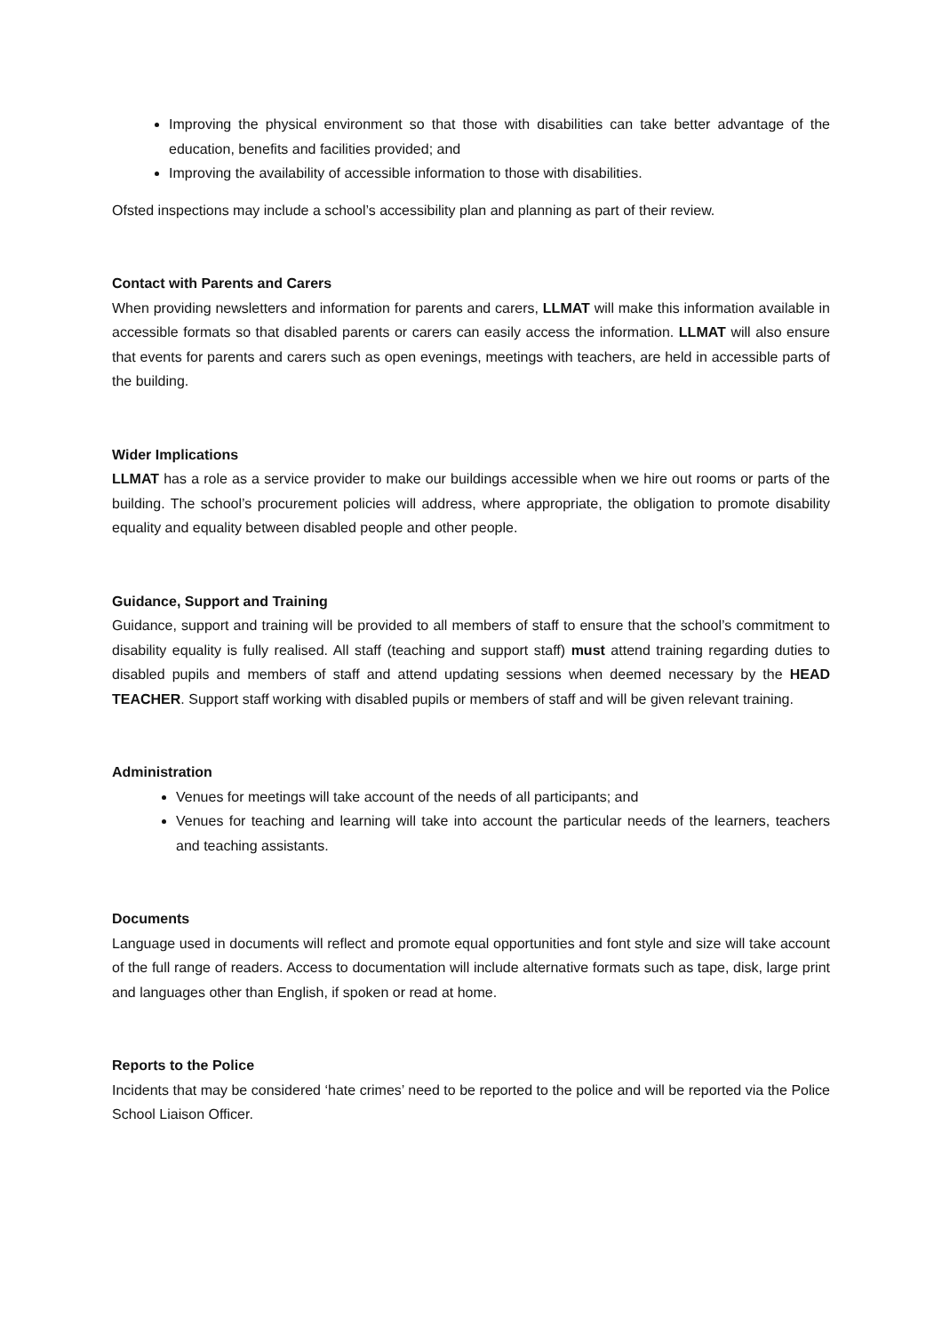Improving the physical environment so that those with disabilities can take better advantage of the education, benefits and facilities provided; and
Improving the availability of accessible information to those with disabilities.
Ofsted inspections may include a school’s accessibility plan and planning as part of their review.
Contact with Parents and Carers
When providing newsletters and information for parents and carers, LLMAT will make this information available in accessible formats so that disabled parents or carers can easily access the information. LLMAT will also ensure that events for parents and carers such as open evenings, meetings with teachers, are held in accessible parts of the building.
Wider Implications
LLMAT has a role as a service provider to make our buildings accessible when we hire out rooms or parts of the building. The school’s procurement policies will address, where appropriate, the obligation to promote disability equality and equality between disabled people and other people.
Guidance, Support and Training
Guidance, support and training will be provided to all members of staff to ensure that the school’s commitment to disability equality is fully realised. All staff (teaching and support staff) must attend training regarding duties to disabled pupils and members of staff and attend updating sessions when deemed necessary by the HEAD TEACHER. Support staff working with disabled pupils or members of staff and will be given relevant training.
Administration
Venues for meetings will take account of the needs of all participants; and
Venues for teaching and learning will take into account the particular needs of the learners, teachers and teaching assistants.
Documents
Language used in documents will reflect and promote equal opportunities and font style and size will take account of the full range of readers. Access to documentation will include alternative formats such as tape, disk, large print and languages other than English, if spoken or read at home.
Reports to the Police
Incidents that may be considered ‘hate crimes’ need to be reported to the police and will be reported via the Police School Liaison Officer.